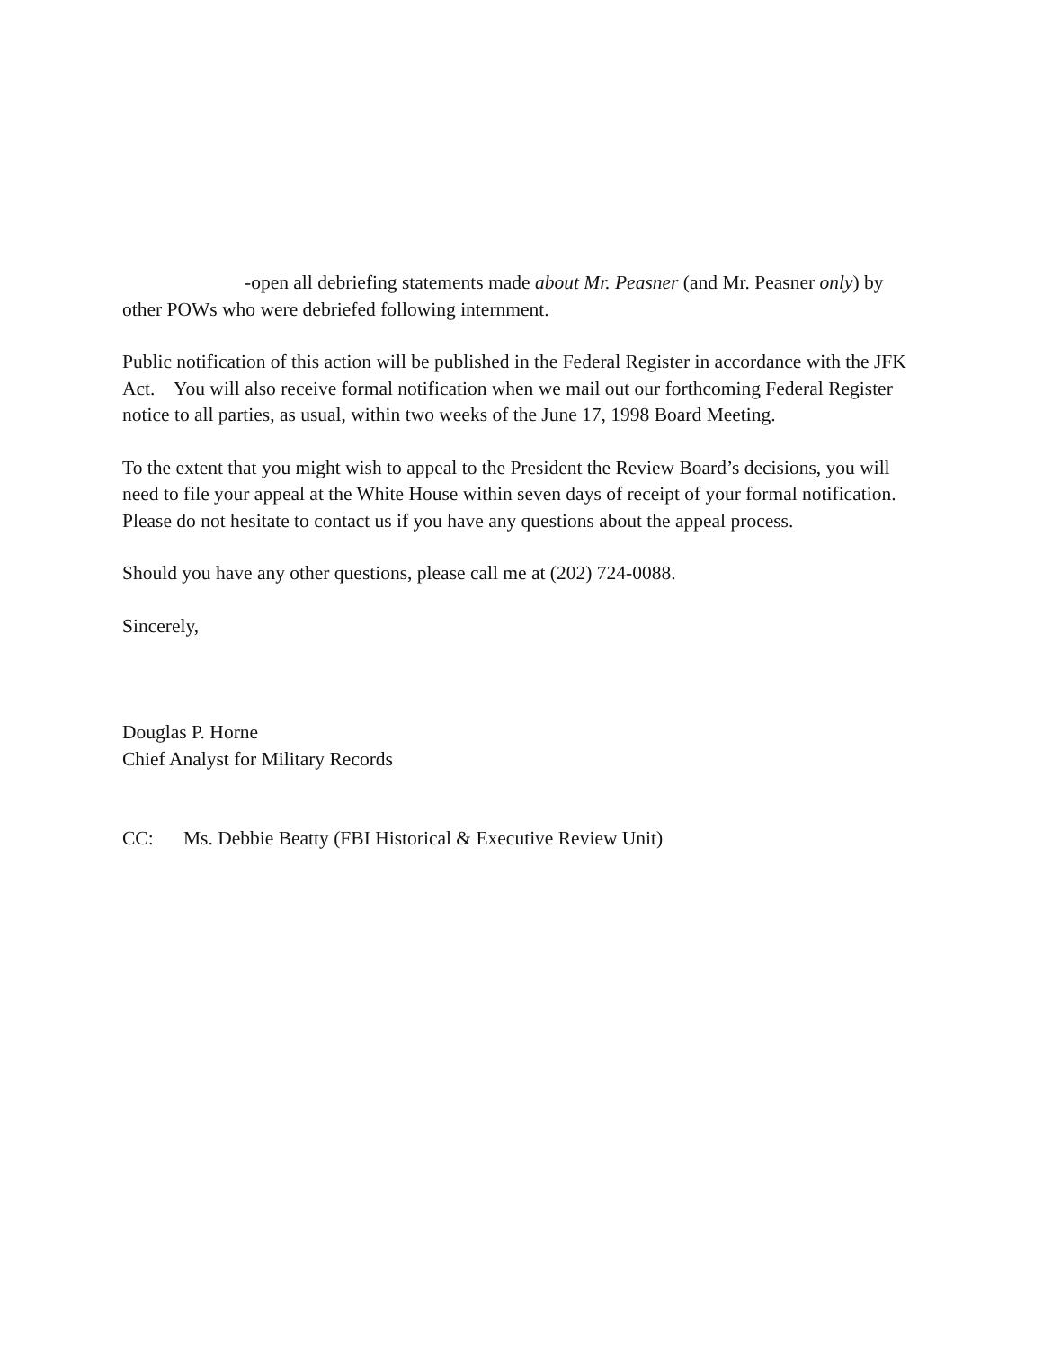-open all debriefing statements made about Mr. Peasner (and Mr. Peasner only) by other POWs who were debriefed following internment.
Public notification of this action will be published in the Federal Register in accordance with the JFK Act. You will also receive formal notification when we mail out our forthcoming Federal Register notice to all parties, as usual, within two weeks of the June 17, 1998 Board Meeting.
To the extent that you might wish to appeal to the President the Review Board’s decisions, you will need to file your appeal at the White House within seven days of receipt of your formal notification. Please do not hesitate to contact us if you have any questions about the appeal process.
Should you have any other questions, please call me at (202) 724-0088.
Sincerely,
Douglas P. Horne
Chief Analyst for Military Records
CC: Ms. Debbie Beatty (FBI Historical & Executive Review Unit)